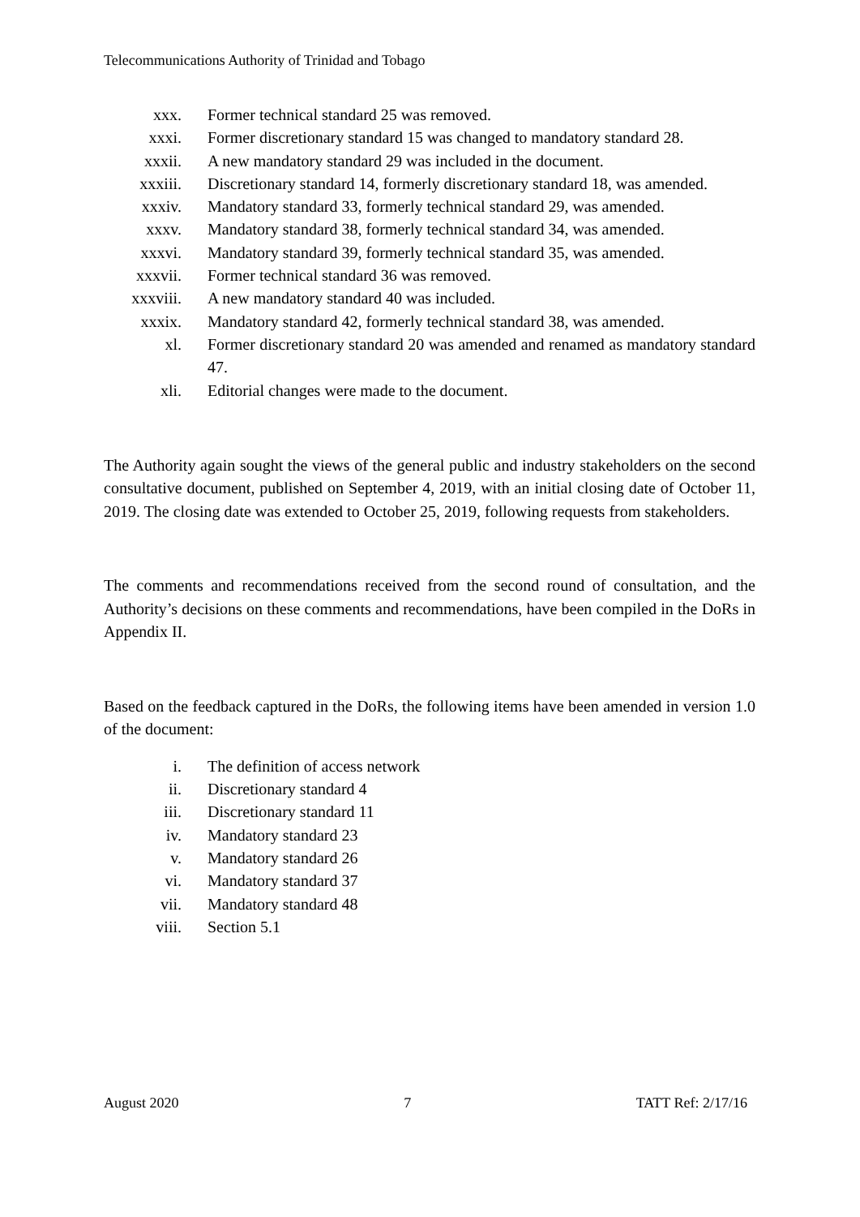Telecommunications Authority of Trinidad and Tobago
xxx. Former technical standard 25 was removed.
xxxi. Former discretionary standard 15 was changed to mandatory standard 28.
xxxii. A new mandatory standard 29 was included in the document.
xxxiii. Discretionary standard 14, formerly discretionary standard 18, was amended.
xxxiv. Mandatory standard 33, formerly technical standard 29, was amended.
xxxv. Mandatory standard 38, formerly technical standard 34, was amended.
xxxvi. Mandatory standard 39, formerly technical standard 35, was amended.
xxxvii. Former technical standard 36 was removed.
xxxviii. A new mandatory standard 40 was included.
xxxix. Mandatory standard 42, formerly technical standard 38, was amended.
xl. Former discretionary standard 20 was amended and renamed as mandatory standard 47.
xli. Editorial changes were made to the document.
The Authority again sought the views of the general public and industry stakeholders on the second consultative document, published on September 4, 2019, with an initial closing date of October 11, 2019. The closing date was extended to October 25, 2019, following requests from stakeholders.
The comments and recommendations received from the second round of consultation, and the Authority’s decisions on these comments and recommendations, have been compiled in the DoRs in Appendix II.
Based on the feedback captured in the DoRs, the following items have been amended in version 1.0 of the document:
i. The definition of access network
ii. Discretionary standard 4
iii. Discretionary standard 11
iv. Mandatory standard 23
v. Mandatory standard 26
vi. Mandatory standard 37
vii. Mandatory standard 48
viii. Section 5.1
August 2020 7 TATT Ref: 2/17/16